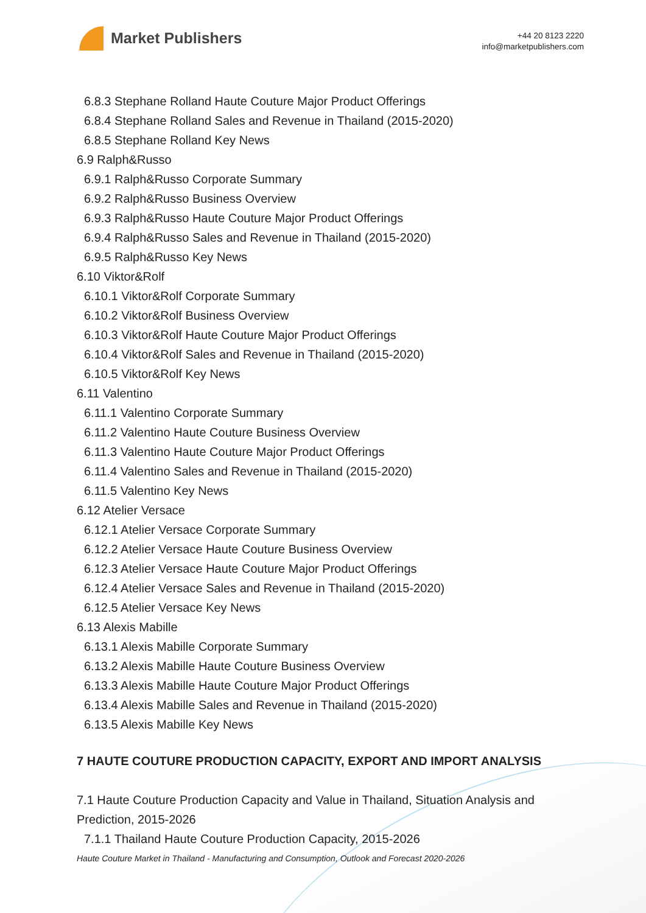Market Publishers
+44 20 8123 2220
info@marketpublishers.com
6.8.3 Stephane Rolland Haute Couture Major Product Offerings
6.8.4 Stephane Rolland Sales and Revenue in Thailand (2015-2020)
6.8.5 Stephane Rolland Key News
6.9 Ralph&Russo
6.9.1 Ralph&Russo Corporate Summary
6.9.2 Ralph&Russo Business Overview
6.9.3 Ralph&Russo Haute Couture Major Product Offerings
6.9.4 Ralph&Russo Sales and Revenue in Thailand (2015-2020)
6.9.5 Ralph&Russo Key News
6.10 Viktor&Rolf
6.10.1 Viktor&Rolf Corporate Summary
6.10.2 Viktor&Rolf Business Overview
6.10.3 Viktor&Rolf Haute Couture Major Product Offerings
6.10.4 Viktor&Rolf Sales and Revenue in Thailand (2015-2020)
6.10.5 Viktor&Rolf Key News
6.11 Valentino
6.11.1 Valentino Corporate Summary
6.11.2 Valentino Haute Couture Business Overview
6.11.3 Valentino Haute Couture Major Product Offerings
6.11.4 Valentino Sales and Revenue in Thailand (2015-2020)
6.11.5 Valentino Key News
6.12 Atelier Versace
6.12.1 Atelier Versace Corporate Summary
6.12.2 Atelier Versace Haute Couture Business Overview
6.12.3 Atelier Versace Haute Couture Major Product Offerings
6.12.4 Atelier Versace Sales and Revenue in Thailand (2015-2020)
6.12.5 Atelier Versace Key News
6.13 Alexis Mabille
6.13.1 Alexis Mabille Corporate Summary
6.13.2 Alexis Mabille Haute Couture Business Overview
6.13.3 Alexis Mabille Haute Couture Major Product Offerings
6.13.4 Alexis Mabille Sales and Revenue in Thailand (2015-2020)
6.13.5 Alexis Mabille Key News
7 HAUTE COUTURE PRODUCTION CAPACITY, EXPORT AND IMPORT ANALYSIS
7.1 Haute Couture Production Capacity and Value in Thailand, Situation Analysis and Prediction, 2015-2026
7.1.1 Thailand Haute Couture Production Capacity, 2015-2026
Haute Couture Market in Thailand - Manufacturing and Consumption, Outlook and Forecast 2020-2026